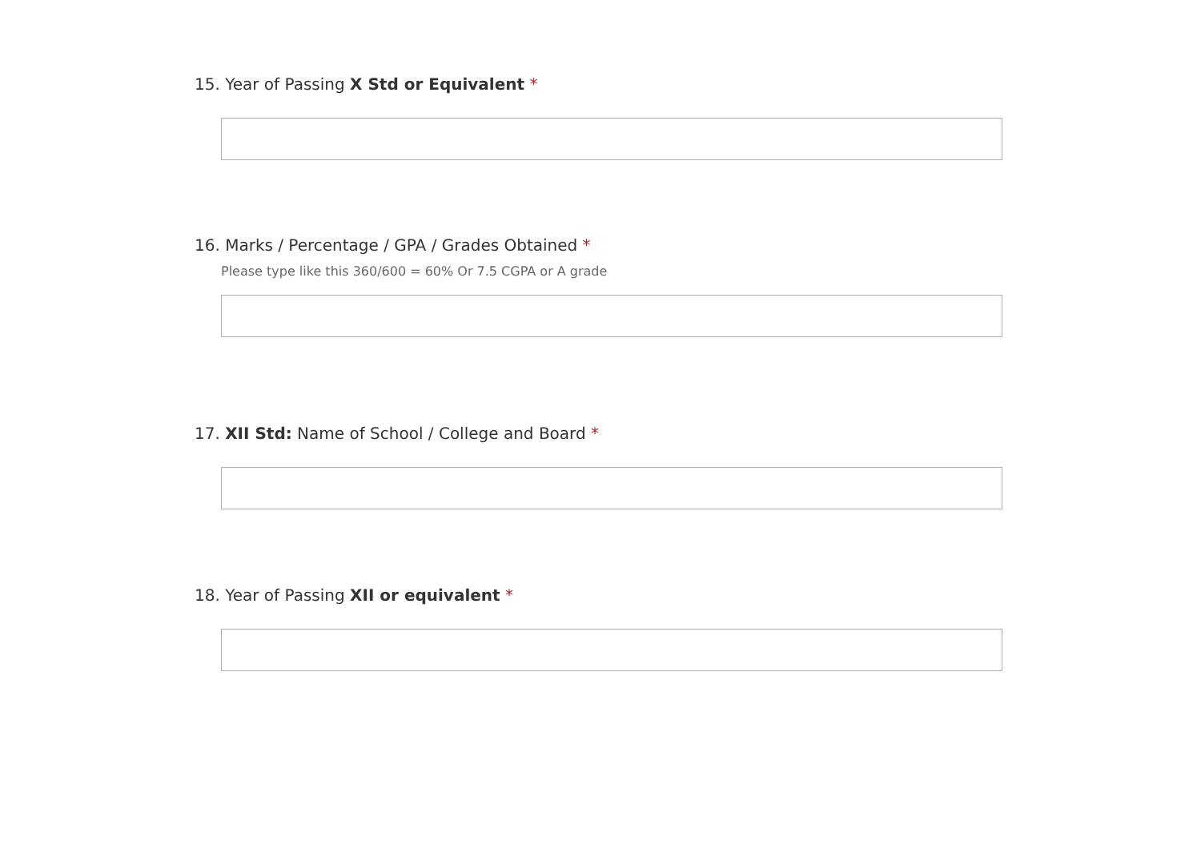15. Year of Passing X Std or Equivalent *
16. Marks / Percentage / GPA / Grades Obtained *
Please type like this 360/600 = 60% Or 7.5 CGPA or A grade
17. XII Std: Name of School / College and Board *
18. Year of Passing XII or equivalent *